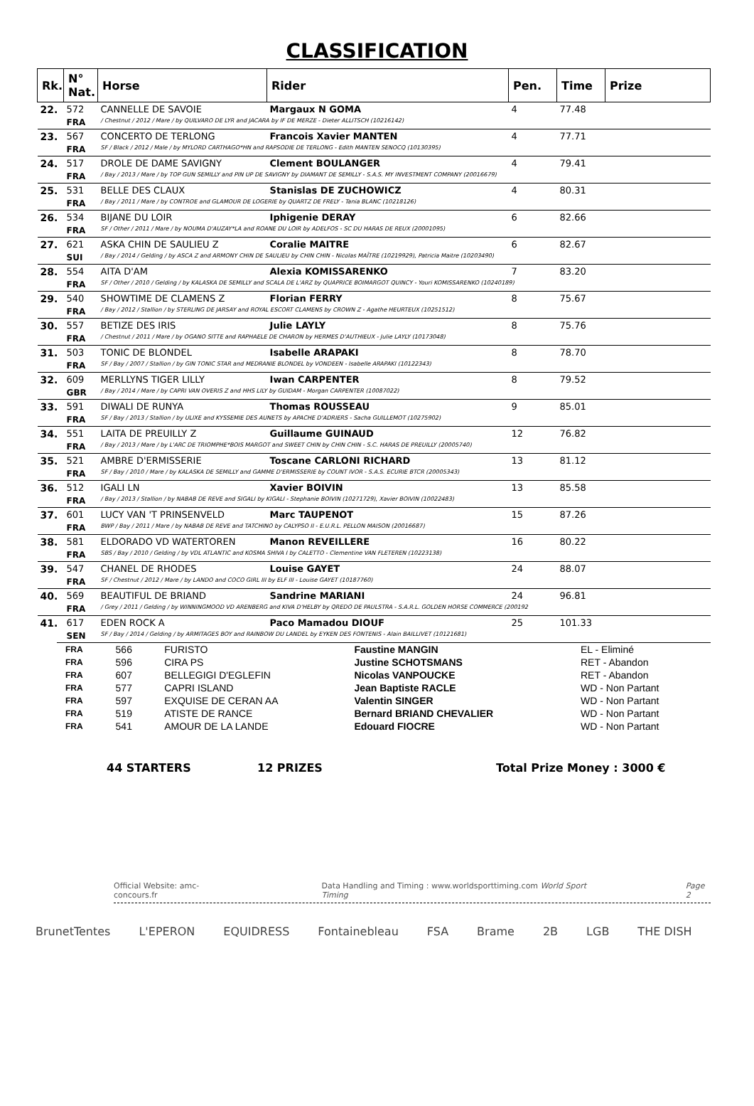CLASSIFICATION
| Rk. | N° Nat. | Horse | Rider | Pen. | Time | Prize |
| --- | --- | --- | --- | --- | --- | --- |
| 22. | 572 | CANNELLE DE SAVOIE | Margaux N GOMA | 4 | 77.48 | |
| | FRA | / Chestnut / 2012 / Mare / by QUILVARO DE LYR and JACARA by IF DE MERZE - Dieter ALLITSCH (10216142) | | | | |
| 23. | 567 | CONCERTO DE TERLONG | Francois Xavier MANTEN | 4 | 77.71 | |
| | FRA | SF / Black / 2012 / Male / by MYLORD CARTHAGO*HN and RAPSODIE DE TERLONG - Edith MANTEN SENOCQ (10130395) | | | | |
| 24. | 517 | DROLE DE DAME SAVIGNY | Clement BOULANGER | 4 | 79.41 | |
| | FRA | / Bay / 2013 / Mare / by TOP GUN SEMILLY and PIN UP DE SAVIGNY by DIAMANT DE SEMILLY - S.A.S. MY INVESTMENT COMPANY (20016679) | | | | |
| 25. | 531 | BELLE DES CLAUX | Stanislas DE ZUCHOWICZ | 4 | 80.31 | |
| | FRA | / Bay / 2011 / Mare / by CONTROE and GLAMOUR DE LOGERIE by QUARTZ DE FRELY - Tania BLANC (10218126) | | | | |
| 26. | 534 | BIJANE DU LOIR | Iphigenie DERAY | 6 | 82.66 | |
| | FRA | SF / Other / 2011 / Mare / by NOUMA D'AUZAY*LA and ROANE DU LOIR by ADELFOS - SC DU HARAS DE REUX (20001095) | | | | |
| 27. | 621 | ASKA CHIN DE SAULIEU Z | Coralie MAITRE | 6 | 82.67 | |
| | SUI | / Bay / 2014 / Gelding / by ASCA Z and ARMONY CHIN DE SAULIEU by CHIN CHIN - Nicolas MAÎTRE (10219929), Patricia Maitre (10203490) | | | | |
| 28. | 554 | AITA D'AM | Alexia KOMISSARENKO | 7 | 83.20 | |
| | FRA | SF / Other / 2010 / Gelding / by KALASKA DE SEMILLY and SCALA DE L'ARZ by QUAPRICE BOIMARGOT QUINCY - Youri KOMISSARENKO (10240189) | | | | |
| 29. | 540 | SHOWTIME DE CLAMENS Z | Florian FERRY | 8 | 75.67 | |
| | FRA | / Bay / 2012 / Stallion / by STERLING DE JARSAY and ROYAL ESCORT CLAMENS by CROWN Z - Agathe HEURTEUX (10251512) | | | | |
| 30. | 557 | BETIZE DES IRIS | Julie LAYLY | 8 | 75.76 | |
| | FRA | / Chestnut / 2011 / Mare / by OGANO SITTE and RAPHAELE DE CHARON by HERMES D'AUTHIEUX - Julie LAYLY (10173048) | | | | |
| 31. | 503 | TONIC DE BLONDEL | Isabelle ARAPAKI | 8 | 78.70 | |
| | FRA | SF / Bay / 2007 / Stallion / by GIN TONIC STAR and MEDRANIE BLONDEL by VONDEEN - Isabelle ARAPAKI (10122343) | | | | |
| 32. | 609 | MERLLYNS TIGER LILLY | Iwan CARPENTER | 8 | 79.52 | |
| | GBR | / Bay / 2014 / Mare / by CAPRI VAN OVERIS Z and HHS LILY by GUIDAM - Morgan CARPENTER (10087022) | | | | |
| 33. | 591 | DIWALI DE RUNYA | Thomas ROUSSEAU | 9 | 85.01 | |
| | FRA | SF / Bay / 2013 / Stallion / by ULIXE and KYSSEMIE DES AUNETS by APACHE D'ADRIERS - Sacha GUILLEMOT (10275902) | | | | |
| 34. | 551 | LAITA DE PREUILLY Z | Guillaume GUINAUD | 12 | 76.82 | |
| | FRA | / Bay / 2013 / Mare / by L'ARC DE TRIOMPHE*BOIS MARGOT and SWEET CHIN by CHIN CHIN - S.C. HARAS DE PREUILLY (20005740) | | | | |
| 35. | 521 | AMBRE D'ERMISSERIE | Toscane CARLONI RICHARD | 13 | 81.12 | |
| | FRA | SF / Bay / 2010 / Mare / by KALASKA DE SEMILLY and GAMME D'ERMISSERIE by COUNT IVOR - S.A.S. ECURIE BTCR (20005343) | | | | |
| 36. | 512 | IGALI LN | Xavier BOIVIN | 13 | 85.58 | |
| | FRA | / Bay / 2013 / Stallion / by NABAB DE REVE and SIGALI by KIGALI - Stephanie BOIVIN (10271729), Xavier BOIVIN (10022483) | | | | |
| 37. | 601 | LUCY VAN 'T PRINSENVELD | Marc TAUPENOT | 15 | 87.26 | |
| | FRA | BWP / Bay / 2011 / Mare / by NABAB DE REVE and TATCHINO by CALYPSO II - E.U.R.L. PELLON MAISON (20016687) | | | | |
| 38. | 581 | ELDORADO VD WATERTOREN | Manon REVEILLERE | 16 | 80.22 | |
| | FRA | SBS / Bay / 2010 / Gelding / by VDL ATLANTIC and KOSMA SHIVA I by CALETTO - Clementine VAN FLETEREN (10223138) | | | | |
| 39. | 547 | CHANEL DE RHODES | Louise GAYET | 24 | 88.07 | |
| | FRA | SF / Chestnut / 2012 / Mare / by LANDO and COCO GIRL III by ELF III - Louise GAYET (10187760) | | | | |
| 40. | 569 | BEAUTIFUL DE BRIAND | Sandrine MARIANI | 24 | 96.81 | |
| | FRA | / Grey / 2011 / Gelding / by WINNINGMOOD VD ARENBERG and KIVA D'HELBY by QREDO DE PAULSTRA - S.A.R.L. GOLDEN HORSE COMMERCE (200192 | | | | |
| 41. | 617 | EDEN ROCK A | Paco Mamadou DIOUF | 25 | 101.33 | |
| | SEN | SF / Bay / 2014 / Gelding / by ARMITAGES BOY and RAINBOW DU LANDEL by EYKEN DES FONTENIS - Alain BAILLIVET (10121681) | | | | |
| FRA | 566 | FURISTO | Faustine MANGIN | EL - Eliminé |
| FRA | 596 | CIRA PS | Justine SCHOTSMANS | RET - Abandon |
| FRA | 607 | BELLEGIGI D'EGLEFIN | Nicolas VANPOUCKE | RET - Abandon |
| FRA | 577 | CAPRI ISLAND | Jean Baptiste RACLE | WD - Non Partant |
| FRA | 597 | EXQUISE DE CERAN AA | Valentin SINGER | WD - Non Partant |
| FRA | 519 | ATISTE DE RANCE | Bernard BRIAND CHEVALIER | WD - Non Partant |
| FRA | 541 | AMOUR DE LA LANDE | Edouard FIOCRE | WD - Non Partant |
44 STARTERS 12 PRIZES Total Prize Money : 3000 €
Official Website: amc-concours.fr Data Handling and Timing : www.worldsporttiming.com World Sport Timing Page 2
BrunetTentes L'EPERON EQUIDRESS Fontainebleau FSA Brame 2B LGB THE DISH